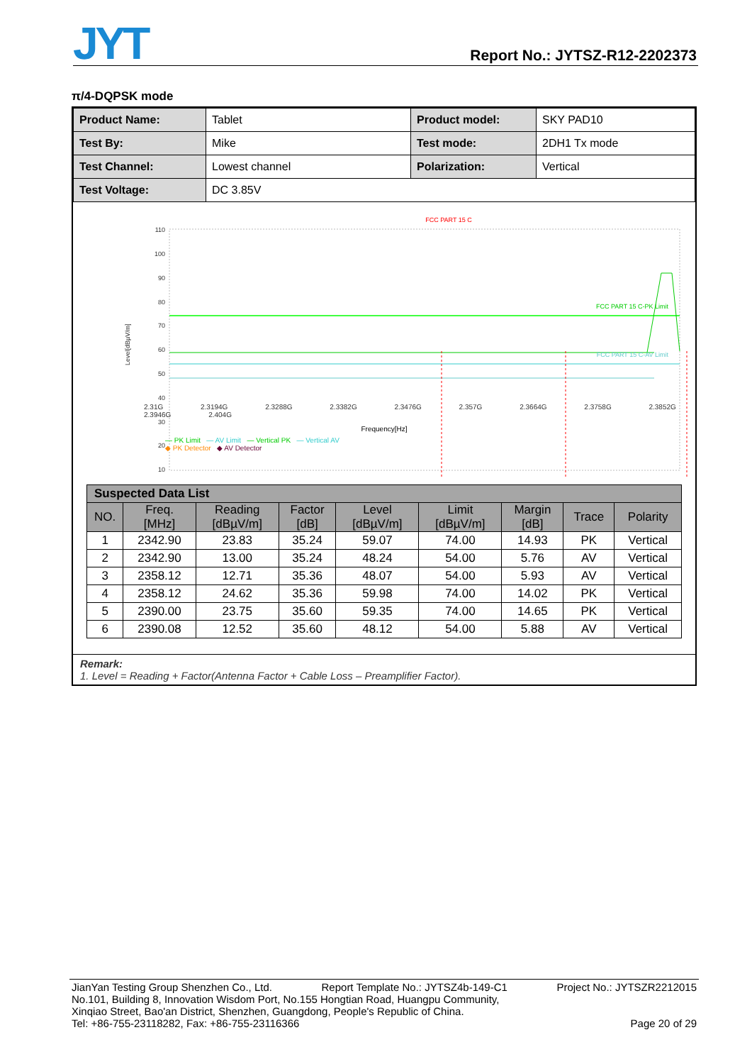JYT Report No.: JYTSZ-R12-2202373
π/4-DQPSK mode
| Product Name: | Tablet | Product model: | SKY PAD10 |
| Test By: | Mike | Test mode: | 2DH1 Tx mode |
| Test Channel: | Lowest channel | Polarization: | Vertical |
| Test Voltage: | DC 3.85V | | |
FCC PART 15 C
Level[dBµV/m]
110
100
90
80
70
60
50
40
30
20
10
FCC PART 15 C-PK Limit
FCC PART 15 C-AV Limit
— PK Limit — AV Limit — Vertical PK — Vertical AV
◆ PK Detector ◆ AV Detector
2.31G 2.3194G 2.3288G 2.3382G 2.3476G 2.357G 2.3664G 2.3758G 2.3852G 2.3946G 2.404G
Frequency[Hz]
| Suspected Data List | | | | | | | | |
| --- | --- | --- | --- | --- | --- | --- | --- | --- |
| NO. | Freq. [MHz] | Reading [dBµV/m] | Factor [dB] | Level [dBµV/m] | Limit [dBµV/m] | Margin [dB] | Trace | Polarity |
| 1 | 2342.90 | 23.83 | 35.24 | 59.07 | 74.00 | 14.93 | PK | Vertical |
| 2 | 2342.90 | 13.00 | 35.24 | 48.24 | 54.00 | 5.76 | AV | Vertical |
| 3 | 2358.12 | 12.71 | 35.36 | 48.07 | 54.00 | 5.93 | AV | Vertical |
| 4 | 2358.12 | 24.62 | 35.36 | 59.98 | 74.00 | 14.02 | PK | Vertical |
| 5 | 2390.00 | 23.75 | 35.60 | 59.35 | 74.00 | 14.65 | PK | Vertical |
| 6 | 2390.08 | 12.52 | 35.60 | 48.12 | 54.00 | 5.88 | AV | Vertical |
Remark:
1. Level = Reading + Factor(Antenna Factor + Cable Loss – Preamplifier Factor).
JianYan Testing Group Shenzhen Co., Ltd. Report Template No.: JYTSZ4b-149-C1 Project No.: JYTSZR2212015
No.101, Building 8, Innovation Wisdom Port, No.155 Hongtian Road, Huangpu Community,
Xinqiao Street, Bao'an District, Shenzhen, Guangdong, People's Republic of China.
Tel: +86-755-23118282, Fax: +86-755-23116366 Page 20 of 29